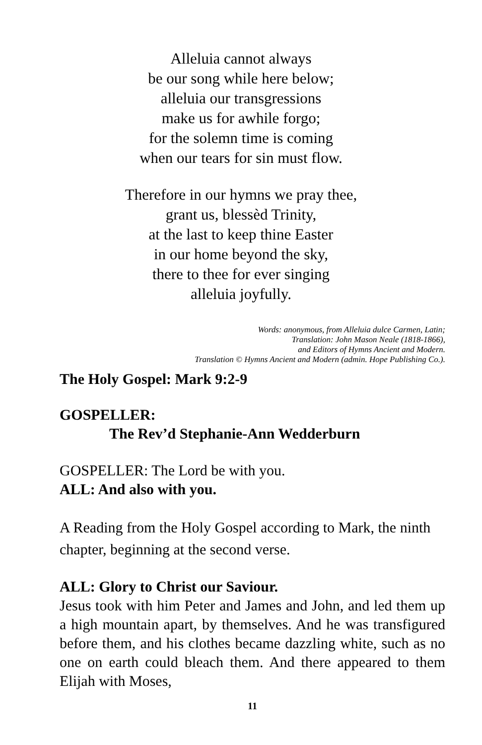Alleluia cannot always
be our song while here below;
alleluia our transgressions
make us for awhile forgo;
for the solemn time is coming
when our tears for sin must flow.
Therefore in our hymns we pray thee,
grant us, blessèd Trinity,
at the last to keep thine Easter
in our home beyond the sky,
there to thee for ever singing
alleluia joyfully.
Words: anonymous, from Alleluia dulce Carmen, Latin;
Translation: John Mason Neale (1818-1866),
and Editors of Hymns Ancient and Modern.
Translation © Hymns Ancient and Modern (admin. Hope Publishing Co.).
The Holy Gospel: Mark 9:2-9
GOSPELLER:
The Rev’d Stephanie-Ann Wedderburn
GOSPELLER: The Lord be with you.
ALL: And also with you.
A Reading from the Holy Gospel according to Mark, the ninth chapter, beginning at the second verse.
ALL: Glory to Christ our Saviour.
Jesus took with him Peter and James and John, and led them up a high mountain apart, by themselves. And he was transfigured before them, and his clothes became dazzling white, such as no one on earth could bleach them. And there appeared to them Elijah with Moses,
11